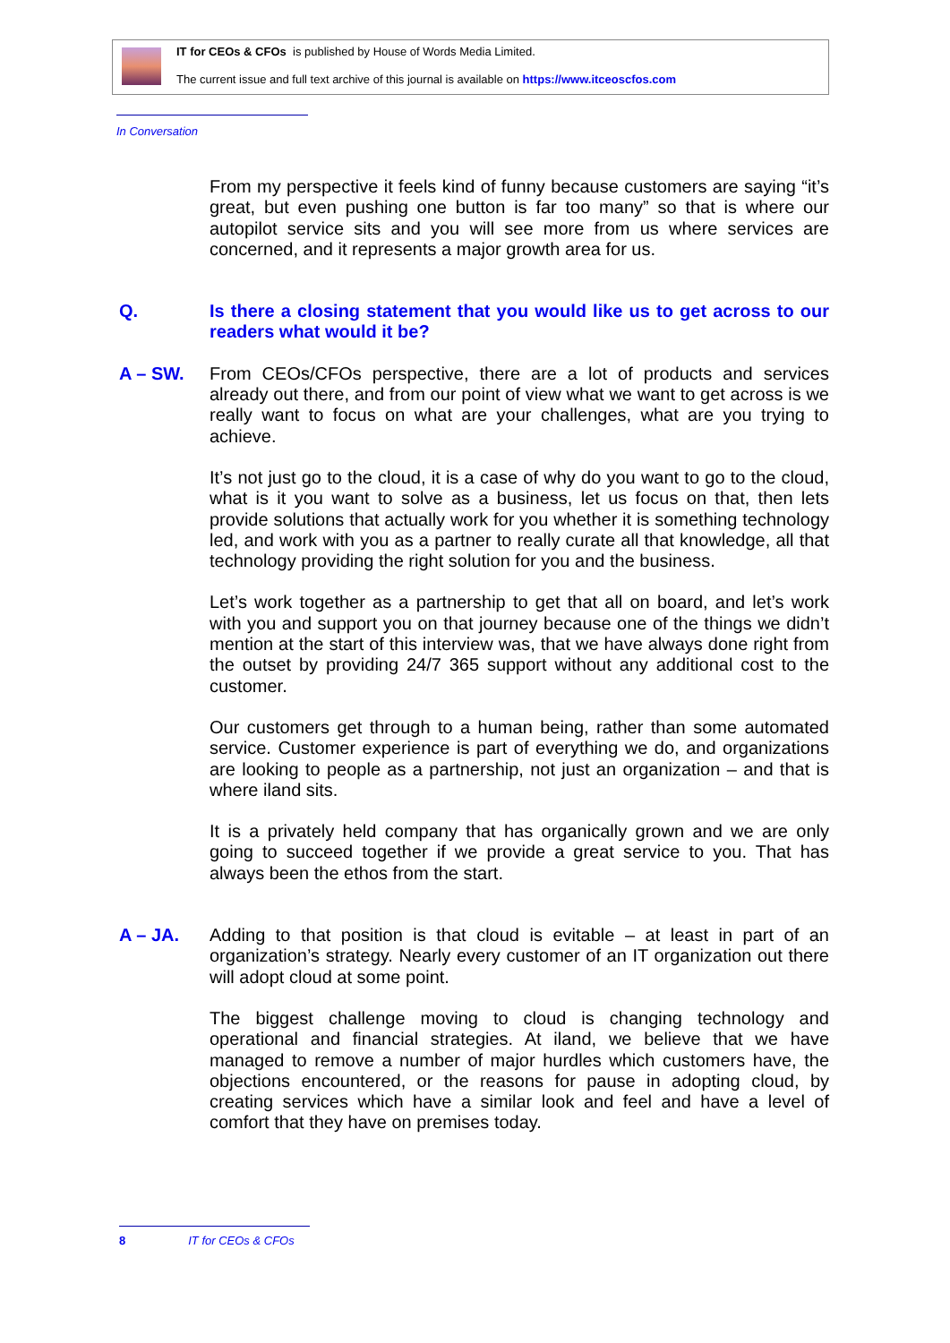IT for CEOs & CFOs is published by House of Words Media Limited.
The current issue and full text archive of this journal is available on https://www.itceoscfos.com
In Conversation
From my perspective it feels kind of funny because customers are saying “it’s great, but even pushing one button is far too many” so that is where our autopilot service sits and you will see more from us where services are concerned, and it represents a major growth area for us.
Q. Is there a closing statement that you would like us to get across to our readers what would it be?
A – SW. From CEOs/CFOs perspective, there are a lot of products and services already out there, and from our point of view what we want to get across is we really want to focus on what are your challenges, what are you trying to achieve.
It’s not just go to the cloud, it is a case of why do you want to go to the cloud, what is it you want to solve as a business, let us focus on that, then lets provide solutions that actually work for you whether it is something technology led, and work with you as a partner to really curate all that knowledge, all that technology providing the right solution for you and the business.
Let’s work together as a partnership to get that all on board, and let’s work with you and support you on that journey because one of the things we didn’t mention at the start of this interview was, that we have always done right from the outset by providing 24/7 365 support without any additional cost to the customer.
Our customers get through to a human being, rather than some automated service. Customer experience is part of everything we do, and organizations are looking to people as a partnership, not just an organization – and that is where iland sits.
It is a privately held company that has organically grown and we are only going to succeed together if we provide a great service to you. That has always been the ethos from the start.
A – JA. Adding to that position is that cloud is evitable – at least in part of an organization’s strategy. Nearly every customer of an IT organization out there will adopt cloud at some point.
The biggest challenge moving to cloud is changing technology and operational and financial strategies. At iland, we believe that we have managed to remove a number of major hurdles which customers have, the objections encountered, or the reasons for pause in adopting cloud, by creating services which have a similar look and feel and have a level of comfort that they have on premises today.
8 IT for CEOs & CFOs